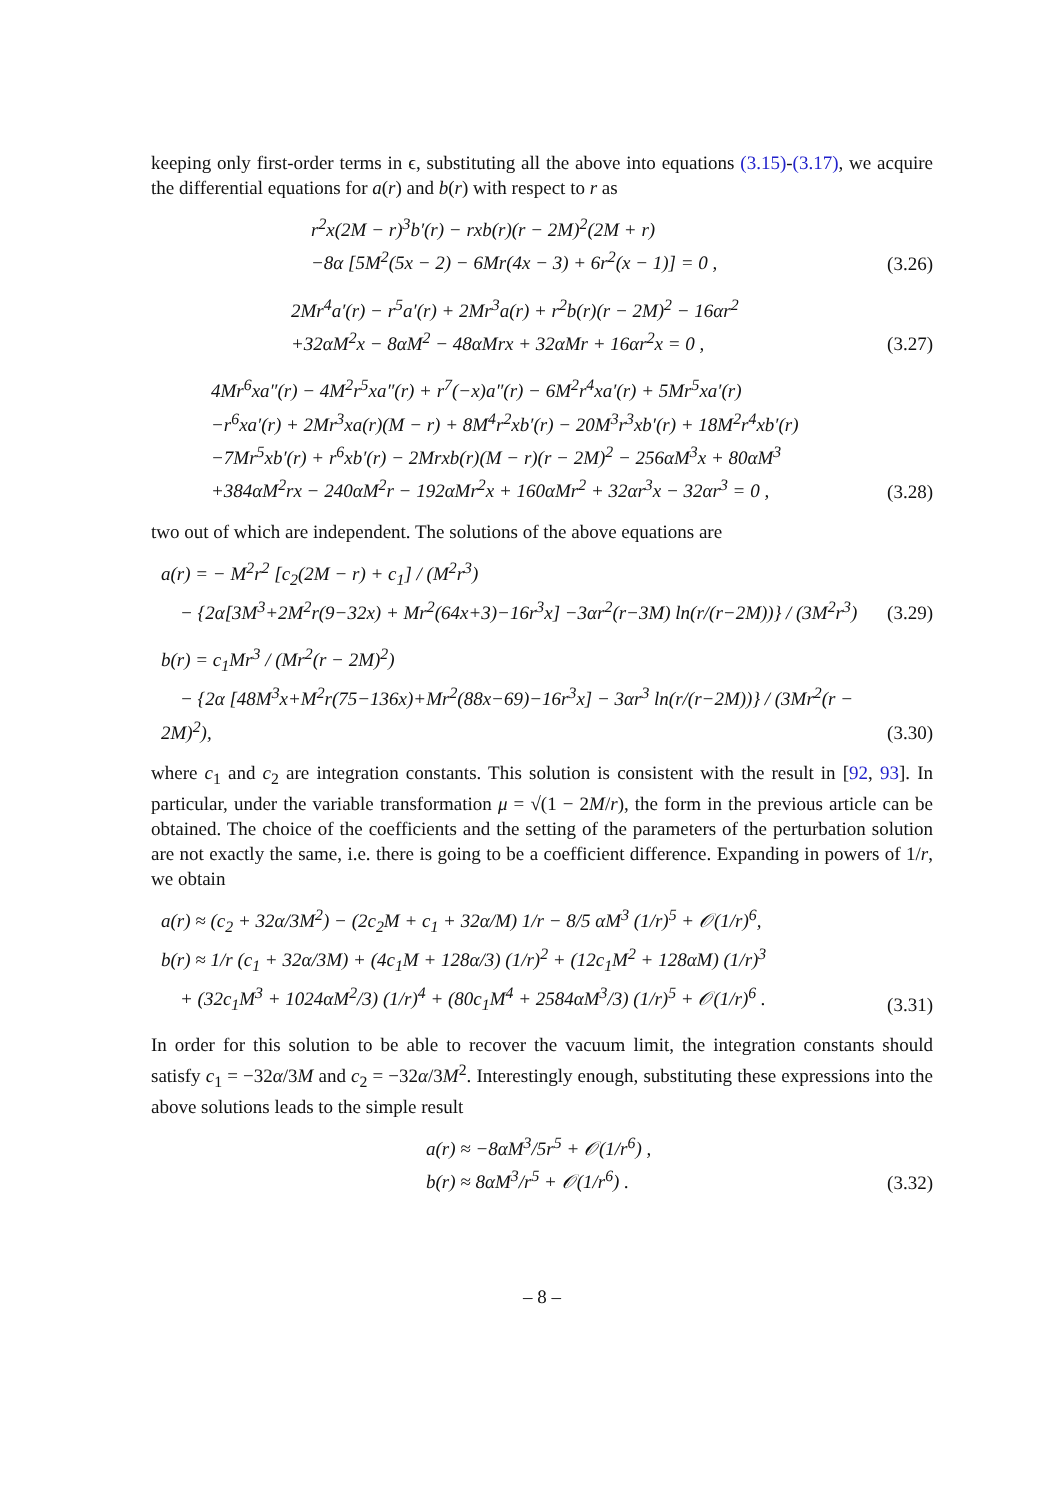keeping only first-order terms in ϵ, substituting all the above into equations (3.15)-(3.17), we acquire the differential equations for a(r) and b(r) with respect to r as
r<sup>2</sup>x(2M − r)<sup>3</sup>b′(r) − rxb(r)(r − 2M)<sup>2</sup>(2M + r)
−8α [5M<sup>2</sup>(5x − 2) − 6Mr(4x − 3) + 6r<sup>2</sup>(x − 1)] = 0 ,
(3.26)
2Mr<sup>4</sup>a′(r) − r<sup>5</sup>a′(r) + 2Mr<sup>3</sup>a(r) + r<sup>2</sup>b(r)(r − 2M)<sup>2</sup> − 16αr<sup>2</sup>
+32αM<sup>2</sup>x − 8αM<sup>2</sup> − 48αMrx + 32αMr + 16αr<sup>2</sup>x = 0 ,
(3.27)
4Mr<sup>6</sup>xa″(r) − 4M<sup>2</sup>r<sup>5</sup>xa″(r) + r<sup>7</sup>(−x)a″(r) − 6M<sup>2</sup>r<sup>4</sup>xa′(r) + 5Mr<sup>5</sup>xa′(r)
−r<sup>6</sup>xa′(r) + 2Mr<sup>3</sup>xa(r)(M − r) + 8M<sup>4</sup>r<sup>2</sup>xb′(r) − 20M<sup>3</sup>r<sup>3</sup>xb′(r) + 18M<sup>2</sup>r<sup>4</sup>xb′(r)
−7Mr<sup>5</sup>xb′(r) + r<sup>6</sup>xb′(r) − 2Mrxb(r)(M − r)(r − 2M)<sup>2</sup> − 256αM<sup>3</sup>x + 80αM<sup>3</sup>
+384αM<sup>2</sup>rx − 240αM<sup>2</sup>r − 192αMr<sup>2</sup>x + 160αMr<sup>2</sup> + 32αr<sup>3</sup>x − 32αr<sup>3</sup> = 0 ,
(3.28)
two out of which are independent. The solutions of the above equations are
a(r) = − M<sup>2</sup>r<sup>2</sup> [c<sub>2</sub>(2M − r) + c<sub>1</sub>] / (M<sup>2</sup>r<sup>3</sup>)
− {2α[3M<sup>3</sup>+2M<sup>2</sup>r(9−32x) + Mr<sup>2</sup>(64x+3)−16r<sup>3</sup>x] −3αr<sup>2</sup>(r−3M) ln(r/(r−2M))} / (3M<sup>2</sup>r<sup>3</sup>)
(3.29)
b(r) = c<sub>1</sub>Mr<sup>3</sup> / (Mr<sup>2</sup>(r − 2M)<sup>2</sup>)
− {2α [48M<sup>3</sup>x+M<sup>2</sup>r(75−136x)+Mr<sup>2</sup>(88x−69)−16r<sup>3</sup>x] − 3αr<sup>3</sup> ln(r/(r−2M))} / (3Mr<sup>2</sup>(r − 2M)<sup>2</sup>),
(3.30)
where c<sub>1</sub> and c<sub>2</sub> are integration constants. This solution is consistent with the result in [92, 93]. In particular, under the variable transformation μ = √(1 − 2M/r), the form in the previous article can be obtained. The choice of the coefficients and the setting of the parameters of the perturbation solution are not exactly the same, i.e. there is going to be a coefficient difference. Expanding in powers of 1/r, we obtain
a(r) ≈ (c<sub>2</sub> + 32α/3M<sup>2</sup>) − (2c<sub>2</sub>M + c<sub>1</sub> + 32α/M) 1/r − 8/5 αM<sup>3</sup> (1/r)<sup>5</sup> + 𝒪(1/r)<sup>6</sup>,
b(r) ≈ 1/r (c<sub>1</sub> + 32α/3M) + (4c<sub>1</sub>M + 128α/3) (1/r)<sup>2</sup> + (12c<sub>1</sub>M<sup>2</sup> + 128αM) (1/r)<sup>3</sup>
+ (32c<sub>1</sub>M<sup>3</sup> + 1024αM<sup>2</sup>/3) (1/r)<sup>4</sup> + (80c<sub>1</sub>M<sup>4</sup> + 2584αM<sup>3</sup>/3) (1/r)<sup>5</sup> + 𝒪(1/r)<sup>6</sup> .
(3.31)
In order for this solution to be able to recover the vacuum limit, the integration constants should satisfy c<sub>1</sub> = −32α/3M and c<sub>2</sub> = −32α/3M<sup>2</sup>. Interestingly enough, substituting these expressions into the above solutions leads to the simple result
a(r) ≈ −8αM<sup>3</sup>/5r<sup>5</sup> + 𝒪(1/r<sup>6</sup>) ,
b(r) ≈ 8αM<sup>3</sup>/r<sup>5</sup> + 𝒪(1/r<sup>6</sup>) .
(3.32)
– 8 –